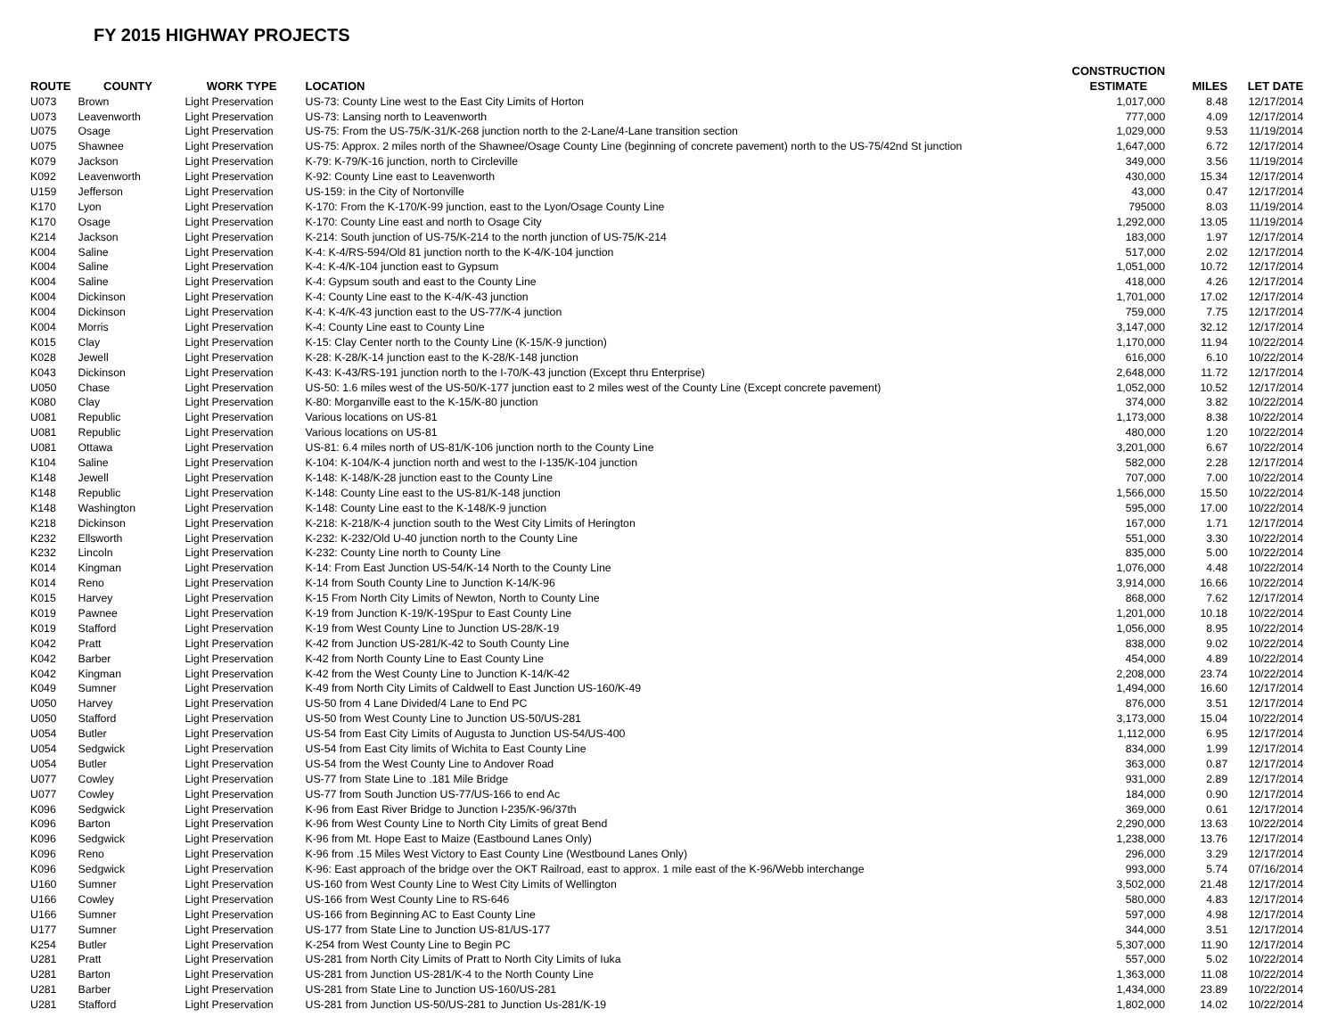FY 2015 HIGHWAY PROJECTS
| | | | | CONSTRUCTION | | |
| --- | --- | --- | --- | --- | --- | --- |
| ROUTE | COUNTY | WORK TYPE | LOCATION | ESTIMATE | MILES | LET DATE |
| U073 | Brown | Light Preservation | US-73: County Line west to the East City Limits of Horton | 1,017,000 | 8.48 | 12/17/2014 |
| U073 | Leavenworth | Light Preservation | US-73: Lansing north to Leavenworth | 777,000 | 4.09 | 12/17/2014 |
| U075 | Osage | Light Preservation | US-75: From the US-75/K-31/K-268 junction north to the 2-Lane/4-Lane transition section | 1,029,000 | 9.53 | 11/19/2014 |
| U075 | Shawnee | Light Preservation | US-75: Approx. 2 miles north of the Shawnee/Osage County Line (beginning of concrete pavement) north to the US-75/42nd St junction | 1,647,000 | 6.72 | 12/17/2014 |
| K079 | Jackson | Light Preservation | K-79: K-79/K-16 junction, north to Circleville | 349,000 | 3.56 | 11/19/2014 |
| K092 | Leavenworth | Light Preservation | K-92: County Line east to Leavenworth | 430,000 | 15.34 | 12/17/2014 |
| U159 | Jefferson | Light Preservation | US-159: in the City of Nortonville | 43,000 | 0.47 | 12/17/2014 |
| K170 | Lyon | Light Preservation | K-170: From the K-170/K-99 junction, east to the Lyon/Osage County Line | 795000 | 8.03 | 11/19/2014 |
| K170 | Osage | Light Preservation | K-170: County Line east and north to Osage City | 1,292,000 | 13.05 | 11/19/2014 |
| K214 | Jackson | Light Preservation | K-214: South junction of US-75/K-214 to the north junction of US-75/K-214 | 183,000 | 1.97 | 12/17/2014 |
| K004 | Saline | Light Preservation | K-4: K-4/RS-594/Old 81 junction north to the K-4/K-104 junction | 517,000 | 2.02 | 12/17/2014 |
| K004 | Saline | Light Preservation | K-4: K-4/K-104 junction east to Gypsum | 1,051,000 | 10.72 | 12/17/2014 |
| K004 | Saline | Light Preservation | K-4: Gypsum south and east to the County Line | 418,000 | 4.26 | 12/17/2014 |
| K004 | Dickinson | Light Preservation | K-4: County Line east to the K-4/K-43 junction | 1,701,000 | 17.02 | 12/17/2014 |
| K004 | Dickinson | Light Preservation | K-4: K-4/K-43 junction east to the US-77/K-4 junction | 759,000 | 7.75 | 12/17/2014 |
| K004 | Morris | Light Preservation | K-4: County Line east to County Line | 3,147,000 | 32.12 | 12/17/2014 |
| K015 | Clay | Light Preservation | K-15: Clay Center north to the County Line (K-15/K-9 junction) | 1,170,000 | 11.94 | 10/22/2014 |
| K028 | Jewell | Light Preservation | K-28: K-28/K-14 junction east to the K-28/K-148 junction | 616,000 | 6.10 | 10/22/2014 |
| K043 | Dickinson | Light Preservation | K-43: K-43/RS-191 junction north to the I-70/K-43 junction (Except thru Enterprise) | 2,648,000 | 11.72 | 12/17/2014 |
| U050 | Chase | Light Preservation | US-50: 1.6 miles west of the US-50/K-177 junction east to 2 miles west of the County Line (Except concrete pavement) | 1,052,000 | 10.52 | 12/17/2014 |
| K080 | Clay | Light Preservation | K-80: Morganville east to the K-15/K-80 junction | 374,000 | 3.82 | 10/22/2014 |
| U081 | Republic | Light Preservation | Various locations on US-81 | 1,173,000 | 8.38 | 10/22/2014 |
| U081 | Republic | Light Preservation | Various locations on US-81 | 480,000 | 1.20 | 10/22/2014 |
| U081 | Ottawa | Light Preservation | US-81: 6.4 miles north of US-81/K-106 junction north to the County Line | 3,201,000 | 6.67 | 10/22/2014 |
| K104 | Saline | Light Preservation | K-104: K-104/K-4 junction north and west to the I-135/K-104 junction | 582,000 | 2.28 | 12/17/2014 |
| K148 | Jewell | Light Preservation | K-148: K-148/K-28 junction east to the County Line | 707,000 | 7.00 | 10/22/2014 |
| K148 | Republic | Light Preservation | K-148: County Line east to the US-81/K-148 junction | 1,566,000 | 15.50 | 10/22/2014 |
| K148 | Washington | Light Preservation | K-148: County Line east to the K-148/K-9 junction | 595,000 | 17.00 | 10/22/2014 |
| K218 | Dickinson | Light Preservation | K-218: K-218/K-4 junction south to the West City Limits of Herington | 167,000 | 1.71 | 12/17/2014 |
| K232 | Ellsworth | Light Preservation | K-232: K-232/Old U-40 junction north to the County Line | 551,000 | 3.30 | 10/22/2014 |
| K232 | Lincoln | Light Preservation | K-232: County Line north to County Line | 835,000 | 5.00 | 10/22/2014 |
| K014 | Kingman | Light Preservation | K-14: From East Junction US-54/K-14 North to the County Line | 1,076,000 | 4.48 | 10/22/2014 |
| K014 | Reno | Light Preservation | K-14 from South County Line to Junction K-14/K-96 | 3,914,000 | 16.66 | 10/22/2014 |
| K015 | Harvey | Light Preservation | K-15 From North City Limits of Newton, North to County Line | 868,000 | 7.62 | 12/17/2014 |
| K019 | Pawnee | Light Preservation | K-19 from Junction K-19/K-19Spur to East County Line | 1,201,000 | 10.18 | 10/22/2014 |
| K019 | Stafford | Light Preservation | K-19 from West County Line to Junction US-28/K-19 | 1,056,000 | 8.95 | 10/22/2014 |
| K042 | Pratt | Light Preservation | K-42 from Junction US-281/K-42 to South County Line | 838,000 | 9.02 | 10/22/2014 |
| K042 | Barber | Light Preservation | K-42 from North County Line to East County Line | 454,000 | 4.89 | 10/22/2014 |
| K042 | Kingman | Light Preservation | K-42 from the West County Line to Junction K-14/K-42 | 2,208,000 | 23.74 | 10/22/2014 |
| K049 | Sumner | Light Preservation | K-49 from North City Limits of Caldwell to East Junction US-160/K-49 | 1,494,000 | 16.60 | 12/17/2014 |
| U050 | Harvey | Light Preservation | US-50 from 4 Lane Divided/4 Lane to End PC | 876,000 | 3.51 | 12/17/2014 |
| U050 | Stafford | Light Preservation | US-50 from West County Line to Junction US-50/US-281 | 3,173,000 | 15.04 | 10/22/2014 |
| U054 | Butler | Light Preservation | US-54 from East City Limits of Augusta to Junction US-54/US-400 | 1,112,000 | 6.95 | 12/17/2014 |
| U054 | Sedgwick | Light Preservation | US-54 from East City limits of Wichita to East County Line | 834,000 | 1.99 | 12/17/2014 |
| U054 | Butler | Light Preservation | US-54 from the West County Line to Andover Road | 363,000 | 0.87 | 12/17/2014 |
| U077 | Cowley | Light Preservation | US-77 from State Line to .181 Mile Bridge | 931,000 | 2.89 | 12/17/2014 |
| U077 | Cowley | Light Preservation | US-77 from South Junction US-77/US-166 to end Ac | 184,000 | 0.90 | 12/17/2014 |
| K096 | Sedgwick | Light Preservation | K-96 from East River Bridge to Junction I-235/K-96/37th | 369,000 | 0.61 | 12/17/2014 |
| K096 | Barton | Light Preservation | K-96 from West County Line to North City Limits of great Bend | 2,290,000 | 13.63 | 10/22/2014 |
| K096 | Sedgwick | Light Preservation | K-96 from Mt. Hope East to Maize (Eastbound Lanes Only) | 1,238,000 | 13.76 | 12/17/2014 |
| K096 | Reno | Light Preservation | K-96 from .15 Miles West Victory to East County Line (Westbound Lanes Only) | 296,000 | 3.29 | 12/17/2014 |
| K096 | Sedgwick | Light Preservation | K-96: East approach of the bridge over the OKT Railroad, east to approx. 1 mile east of the K-96/Webb interchange | 993,000 | 5.74 | 07/16/2014 |
| U160 | Sumner | Light Preservation | US-160 from West County Line to West City Limits of Wellington | 3,502,000 | 21.48 | 12/17/2014 |
| U166 | Cowley | Light Preservation | US-166 from West County Line to RS-646 | 580,000 | 4.83 | 12/17/2014 |
| U166 | Sumner | Light Preservation | US-166 from Beginning AC to East County Line | 597,000 | 4.98 | 12/17/2014 |
| U177 | Sumner | Light Preservation | US-177 from State Line to Junction US-81/US-177 | 344,000 | 3.51 | 12/17/2014 |
| K254 | Butler | Light Preservation | K-254 from West County Line to Begin PC | 5,307,000 | 11.90 | 12/17/2014 |
| U281 | Pratt | Light Preservation | US-281 from North City Limits of Pratt to North City Limits of Iuka | 557,000 | 5.02 | 10/22/2014 |
| U281 | Barton | Light Preservation | US-281 from Junction US-281/K-4 to the North County Line | 1,363,000 | 11.08 | 10/22/2014 |
| U281 | Barber | Light Preservation | US-281 from State Line to Junction US-160/US-281 | 1,434,000 | 23.89 | 10/22/2014 |
| U281 | Stafford | Light Preservation | US-281 from Junction US-50/US-281 to Junction Us-281/K-19 | 1,802,000 | 14.02 | 10/22/2014 |